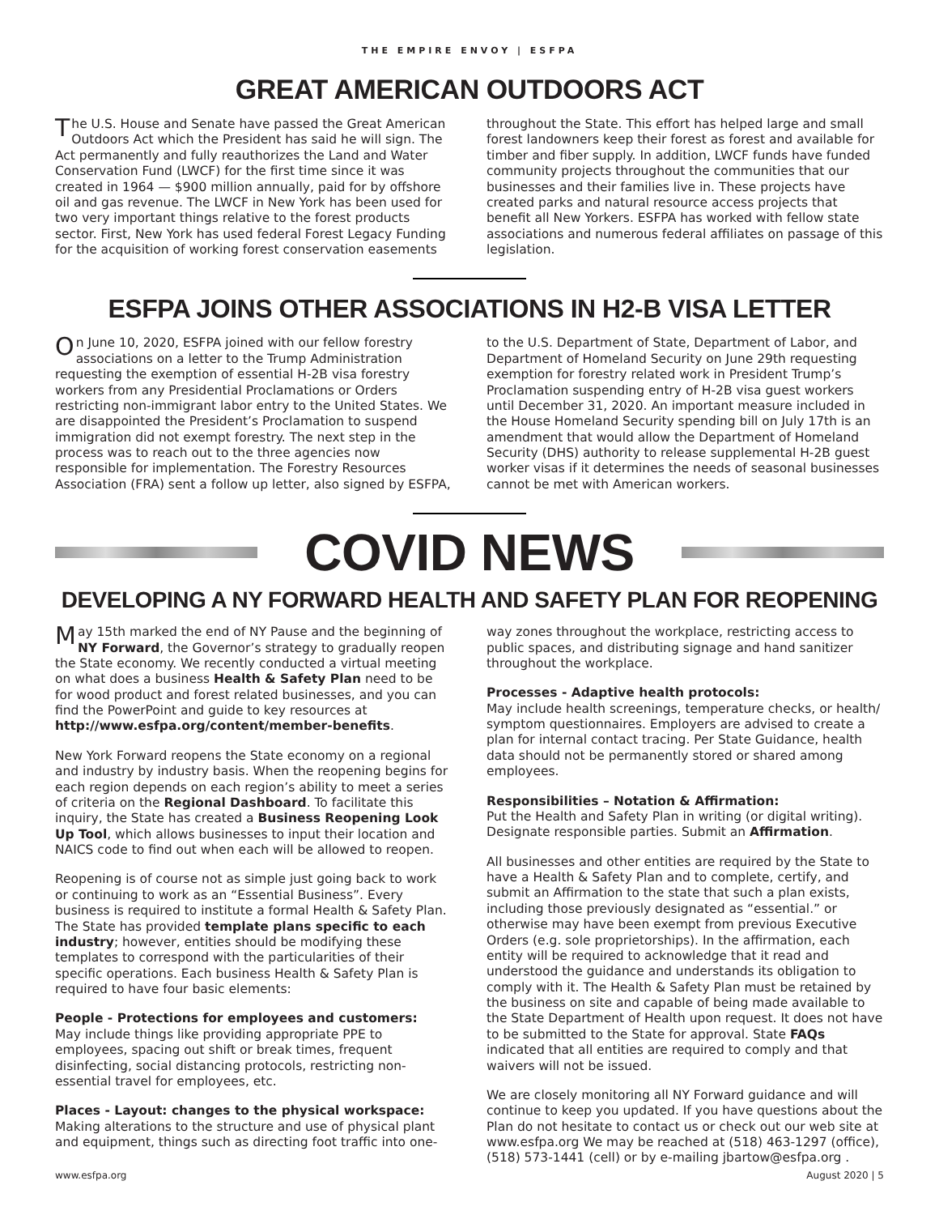THE EMPIRE ENVOY | ESFPA
GREAT AMERICAN OUTDOORS ACT
The U.S. House and Senate have passed the Great American Outdoors Act which the President has said he will sign. The Act permanently and fully reauthorizes the Land and Water Conservation Fund (LWCF) for the first time since it was created in 1964 — $900 million annually, paid for by offshore oil and gas revenue. The LWCF in New York has been used for two very important things relative to the forest products sector. First, New York has used federal Forest Legacy Funding for the acquisition of working forest conservation easements
throughout the State. This effort has helped large and small forest landowners keep their forest as forest and available for timber and fiber supply. In addition, LWCF funds have funded community projects throughout the communities that our businesses and their families live in. These projects have created parks and natural resource access projects that benefit all New Yorkers. ESFPA has worked with fellow state associations and numerous federal affiliates on passage of this legislation.
ESFPA JOINS OTHER ASSOCIATIONS IN H2-B VISA LETTER
On June 10, 2020, ESFPA joined with our fellow forestry associations on a letter to the Trump Administration requesting the exemption of essential H-2B visa forestry workers from any Presidential Proclamations or Orders restricting non-immigrant labor entry to the United States. We are disappointed the President’s Proclamation to suspend immigration did not exempt forestry. The next step in the process was to reach out to the three agencies now responsible for implementation. The Forestry Resources Association (FRA) sent a follow up letter, also signed by ESFPA,
to the U.S. Department of State, Department of Labor, and Department of Homeland Security on June 29th requesting exemption for forestry related work in President Trump’s Proclamation suspending entry of H-2B visa guest workers until December 31, 2020. An important measure included in the House Homeland Security spending bill on July 17th is an amendment that would allow the Department of Homeland Security (DHS) authority to release supplemental H-2B guest worker visas if it determines the needs of seasonal businesses cannot be met with American workers.
COVID NEWS
DEVELOPING A NY FORWARD HEALTH AND SAFETY PLAN FOR REOPENING
May 15th marked the end of NY Pause and the beginning of NY Forward, the Governor’s strategy to gradually reopen the State economy. We recently conducted a virtual meeting on what does a business Health & Safety Plan need to be for wood product and forest related businesses, and you can find the PowerPoint and guide to key resources at http://www.esfpa.org/content/member-benefits.
New York Forward reopens the State economy on a regional and industry by industry basis. When the reopening begins for each region depends on each region’s ability to meet a series of criteria on the Regional Dashboard. To facilitate this inquiry, the State has created a Business Reopening Look Up Tool, which allows businesses to input their location and NAICS code to find out when each will be allowed to reopen.
Reopening is of course not as simple just going back to work or continuing to work as an “Essential Business”. Every business is required to institute a formal Health & Safety Plan. The State has provided template plans specific to each industry; however, entities should be modifying these templates to correspond with the particularities of their specific operations. Each business Health & Safety Plan is required to have four basic elements:
People - Protections for employees and customers:
May include things like providing appropriate PPE to employees, spacing out shift or break times, frequent disinfecting, social distancing protocols, restricting non-essential travel for employees, etc.
Places - Layout: changes to the physical workspace:
Making alterations to the structure and use of physical plant and equipment, things such as directing foot traffic into one-
way zones throughout the workplace, restricting access to public spaces, and distributing signage and hand sanitizer throughout the workplace.
Processes - Adaptive health protocols:
May include health screenings, temperature checks, or health/ symptom questionnaires. Employers are advised to create a plan for internal contact tracing. Per State Guidance, health data should not be permanently stored or shared among employees.
Responsibilities – Notation & Affirmation:
Put the Health and Safety Plan in writing (or digital writing). Designate responsible parties. Submit an Affirmation.
All businesses and other entities are required by the State to have a Health & Safety Plan and to complete, certify, and submit an Affirmation to the state that such a plan exists, including those previously designated as “essential.” or otherwise may have been exempt from previous Executive Orders (e.g. sole proprietorships). In the affirmation, each entity will be required to acknowledge that it read and understood the guidance and understands its obligation to comply with it. The Health & Safety Plan must be retained by the business on site and capable of being made available to the State Department of Health upon request. It does not have to be submitted to the State for approval. State FAQs indicated that all entities are required to comply and that waivers will not be issued.
We are closely monitoring all NY Forward guidance and will continue to keep you updated. If you have questions about the Plan do not hesitate to contact us or check out our web site at www.esfpa.org We may be reached at (518) 463-1297 (office), (518) 573-1441 (cell) or by e-mailing jbartow@esfpa.org .
www.esfpa.org August 2020 | 5